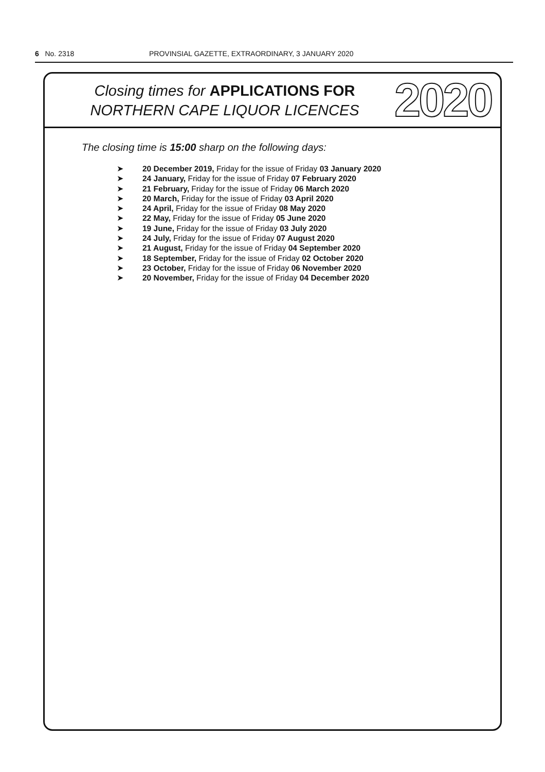6 No. 2318 PROVINSIAL GAZETTE, EXTRAORDINARY, 3 JANUARY 2020
Closing times for APPLICATIONS FOR
NORTHERN CAPE LIQUOR LICENCES
2020
The closing time is 15:00 sharp on the following days:
➤ 20 December 2019, Friday for the issue of Friday 03 January 2020
➤ 24 January, Friday for the issue of Friday 07 February 2020
➤ 21 February, Friday for the issue of Friday 06 March 2020
➤ 20 March, Friday for the issue of Friday 03 April 2020
➤ 24 April, Friday for the issue of Friday 08 May 2020
➤ 22 May, Friday for the issue of Friday 05 June 2020
➤ 19 June, Friday for the issue of Friday 03 July 2020
➤ 24 July, Friday for the issue of Friday 07 August 2020
➤ 21 August, Friday for the issue of Friday 04 September 2020
➤ 18 September, Friday for the issue of Friday 02 October 2020
➤ 23 October, Friday for the issue of Friday 06 November 2020
➤ 20 November, Friday for the issue of Friday 04 December 2020